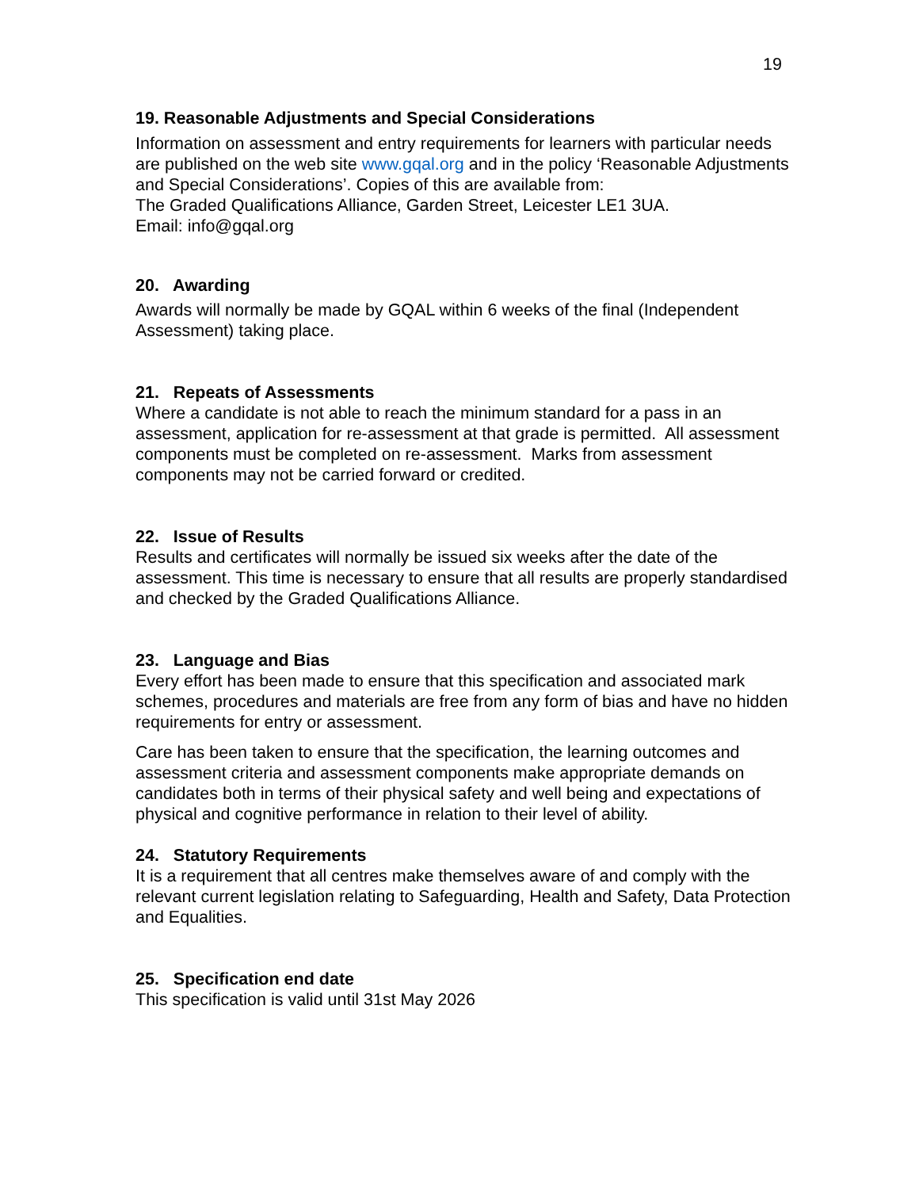19
19. Reasonable Adjustments and Special Considerations
Information on assessment and entry requirements for learners with particular needs are published on the web site www.gqal.org and in the policy ‘Reasonable Adjustments and Special Considerations’. Copies of this are available from:
The Graded Qualifications Alliance, Garden Street, Leicester LE1 3UA.
Email: info@gqal.org
20. Awarding
Awards will normally be made by GQAL within 6 weeks of the final (Independent Assessment) taking place.
21. Repeats of Assessments
Where a candidate is not able to reach the minimum standard for a pass in an assessment, application for re-assessment at that grade is permitted. All assessment components must be completed on re-assessment. Marks from assessment components may not be carried forward or credited.
22. Issue of Results
Results and certificates will normally be issued six weeks after the date of the assessment. This time is necessary to ensure that all results are properly standardised and checked by the Graded Qualifications Alliance.
23. Language and Bias
Every effort has been made to ensure that this specification and associated mark schemes, procedures and materials are free from any form of bias and have no hidden requirements for entry or assessment.
Care has been taken to ensure that the specification, the learning outcomes and assessment criteria and assessment components make appropriate demands on candidates both in terms of their physical safety and well being and expectations of physical and cognitive performance in relation to their level of ability.
24. Statutory Requirements
It is a requirement that all centres make themselves aware of and comply with the relevant current legislation relating to Safeguarding, Health and Safety, Data Protection and Equalities.
25. Specification end date
This specification is valid until 31st May 2026